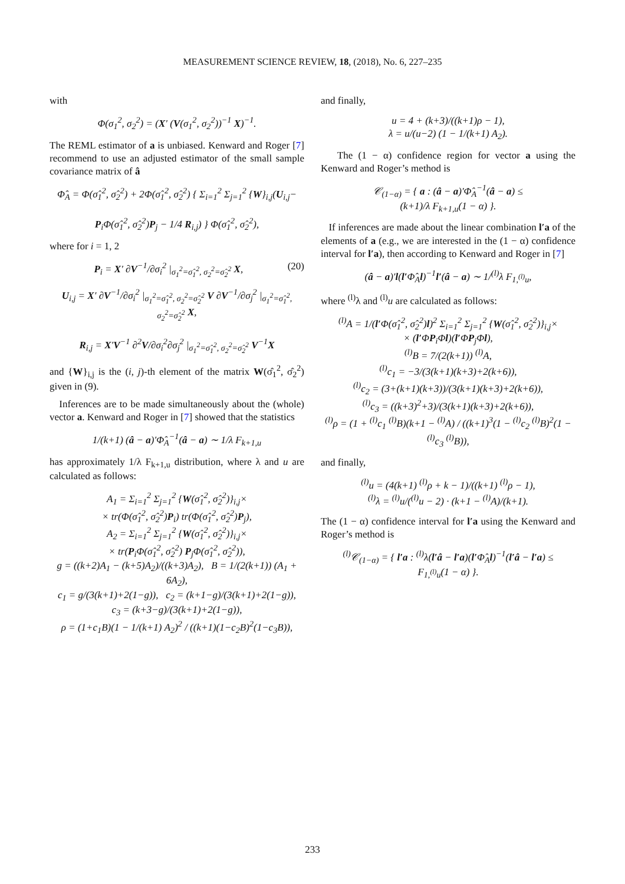MEASUREMENT SCIENCE REVIEW, 18, (2018), No. 6, 227–235
with
Φ(σ<sub>1</sub><sup>2</sup>, σ<sub>2</sub><sup>2</sup>) = (X′ (V(σ<sub>1</sub><sup>2</sup>, σ<sub>2</sub><sup>2</sup>))<sup>−1</sup> X)<sup>−1</sup>.
The REML estimator of a is unbiased. Kenward and Roger [7] recommend to use an adjusted estimator of the small sample covariance matrix of â
Φ̂<sub>A</sub> = Φ(σ̂<sub>1</sub><sup>2</sup>, σ̂<sub>2</sub><sup>2</sup>) + 2Φ(σ̂<sub>1</sub><sup>2</sup>, σ̂<sub>2</sub><sup>2</sup>) { Σ<sub>i=1</sub><sup>2</sup> Σ<sub>j=1</sub><sup>2</sup> {W}<sub>i,j</sub>(U<sub>i,j</sub>−
P<sub>i</sub>Φ(σ̂<sub>1</sub><sup>2</sup>, σ̂<sub>2</sub><sup>2</sup>)P<sub>j</sub> − 1/4 R<sub>i,j</sub>) } Φ(σ̂<sub>1</sub><sup>2</sup>, σ̂<sub>2</sub><sup>2</sup>),
where for i = 1, 2
(20) P<sub>i</sub> = X′ ∂V<sup>−1</sup>/∂σ<sub>i</sub><sup>2</sup> |<sub>σ<sub>1</sub><sup>2</sup>=σ̂<sub>1</sub><sup>2</sup>, σ<sub>2</sub><sup>2</sup>=σ̂<sub>2</sub><sup>2</sup></sub> X,
U<sub>i,j</sub> = X′ ∂V<sup>−1</sup>/∂σ<sub>i</sub><sup>2</sup> |<sub>σ<sub>1</sub><sup>2</sup>=σ̂<sub>1</sub><sup>2</sup>, σ<sub>2</sub><sup>2</sup>=σ̂<sub>2</sub><sup>2</sup></sub> V ∂V<sup>−1</sup>/∂σ<sub>j</sub><sup>2</sup> |<sub>σ<sub>1</sub><sup>2</sup>=σ̂<sub>1</sub><sup>2</sup>, σ<sub>2</sub><sup>2</sup>=σ̂<sub>2</sub><sup>2</sup></sub> X,
R<sub>i,j</sub> = X′V<sup>−1</sup> ∂<sup>2</sup>V/∂σ<sub>i</sub><sup>2</sup>∂σ<sub>j</sub><sup>2</sup> |<sub>σ<sub>1</sub><sup>2</sup>=σ̂<sub>1</sub><sup>2</sup>, σ<sub>2</sub><sup>2</sup>=σ̂<sub>2</sub><sup>2</sup></sub> V<sup>−1</sup>X
and {W}<sub>i,j</sub> is the (i, j)-th element of the matrix W(σ̂<sub>1</sub><sup>2</sup>, σ̂<sub>2</sub><sup>2</sup>) given in (9).
Inferences are to be made simultaneously about the (whole) vector a. Kenward and Roger in [7] showed that the statistics
1/(k+1) (â − a)′Φ̂<sub>A</sub><sup>−1</sup>(â − a) ∼ 1/λ F<sub>k+1,u</sub>
has approximately 1/λ F<sub>k+1,u</sub> distribution, where λ and u are calculated as follows:
A<sub>1</sub> = Σ<sub>i=1</sub><sup>2</sup> Σ<sub>j=1</sub><sup>2</sup> {W(σ̂<sub>1</sub><sup>2</sup>, σ̂<sub>2</sub><sup>2</sup>)}<sub>i,j</sub>×
× tr(Φ(σ̂<sub>1</sub><sup>2</sup>, σ̂<sub>2</sub><sup>2</sup>)P<sub>i</sub>) tr(Φ(σ̂<sub>1</sub><sup>2</sup>, σ̂<sub>2</sub><sup>2</sup>)P<sub>j</sub>),
A<sub>2</sub> = Σ<sub>i=1</sub><sup>2</sup> Σ<sub>j=1</sub><sup>2</sup> {W(σ̂<sub>1</sub><sup>2</sup>, σ̂<sub>2</sub><sup>2</sup>)}<sub>i,j</sub>×
× tr(P<sub>i</sub>Φ(σ̂<sub>1</sub><sup>2</sup>, σ̂<sub>2</sub><sup>2</sup>) P<sub>j</sub>Φ(σ̂<sub>1</sub><sup>2</sup>, σ̂<sub>2</sub><sup>2</sup>)),
g = ((k+2)A<sub>1</sub> − (k+5)A<sub>2</sub>)/((k+3)A<sub>2</sub>), B = 1/(2(k+1)) (A<sub>1</sub> + 6A<sub>2</sub>),
c<sub>1</sub> = g/(3(k+1)+2(1−g)), c<sub>2</sub> = (k+1−g)/(3(k+1)+2(1−g)),
c<sub>3</sub> = (k+3−g)/(3(k+1)+2(1−g)),
ρ = (1+c<sub>1</sub>B)(1 − 1/(k+1) A<sub>2</sub>)<sup>2</sup> / ((k+1)(1−c<sub>2</sub>B)<sup>2</sup>(1−c<sub>3</sub>B)),
and finally,
u = 4 + (k+3)/((k+1)ρ − 1),
λ = u/(u−2) (1 − 1/(k+1) A<sub>2</sub>).
The (1 − α) confidence region for vector a using the Kenward and Roger’s method is
𝒞<sub>(1−α)</sub> = { a : (â − a)′Φ̂<sub>A</sub><sup>−1</sup>(â − a) ≤
(k+1)/λ F<sub>k+1,u</sub>(1 − α) }.
If inferences are made about the linear combination l′a of the elements of a (e.g., we are interested in the (1 − α) confidence interval for l′a), then according to Kenward and Roger in [7]
(â − a)′l(l′Φ̂<sub>A</sub>l)<sup>−1</sup>l′(â − a) ∼ 1/<sup>(l)</sup>λ F<sub>1,<sup>(l)</sup>u</sub>,
where <sup>(l)</sup>λ and <sup>(l)</sup>u are calculated as follows:
<sup>(l)</sup> A = 1/(l′Φ(σ̂<sub>1</sub><sup>2</sup>, σ̂<sub>2</sub><sup>2</sup>)l)<sup>2</sup> Σ<sub>i=1</sub><sup>2</sup> Σ<sub>j=1</sub><sup>2</sup> {W(σ̂<sub>1</sub><sup>2</sup>, σ̂<sub>2</sub><sup>2</sup>)}<sub>i,j</sub>×
× (l′ΦP<sub>i</sub>Φl)(l′ΦP<sub>j</sub>Φl),
<sup>(l)</sup> B = 7/(2(k+1)) <sup>(l)</sup>A,
<sup>(l)</sup> c<sub>1</sub> = −3/(3(k+1)(k+3)+2(k+6)),
<sup>(l)</sup> c<sub>2</sub> = (3+(k+1)(k+3))/(3(k+1)(k+3)+2(k+6)),
<sup>(l)</sup> c<sub>3</sub> = ((k+3)<sup>2</sup>+3)/(3(k+1)(k+3)+2(k+6)),
<sup>(l)</sup> ρ = (1 + <sup>(l)</sup>c<sub>1</sub> <sup>(l)</sup>B)(k+1 − <sup>(l)</sup>A) / ((k+1)<sup>3</sup>(1 − <sup>(l)</sup>c<sub>2</sub> <sup>(l)</sup>B)<sup>2</sup>(1 − <sup>(l)</sup>c<sub>3</sub> <sup>(l)</sup>B)),
and finally,
<sup>(l)</sup> u = (4(k+1) <sup>(l)</sup>ρ + k − 1)/((k+1) <sup>(l)</sup>ρ − 1),
<sup>(l)</sup> λ = <sup>(l)</sup>u/(<sup>(l)</sup>u − 2) · (k+1 − <sup>(l)</sup>A)/(k+1).
The (1 − α) confidence interval for l′a using the Kenward and Roger’s method is
<sup>(l)</sup> 𝒞<sub>(1−α)</sub> = { l′a : <sup>(l)</sup>λ(l′â − l′a)(l′Φ̂<sub>A</sub>l)<sup>−1</sup>(l′â − l′a) ≤
F<sub>1,<sup>(l)</sup>u</sub>(1 − α) }.
233